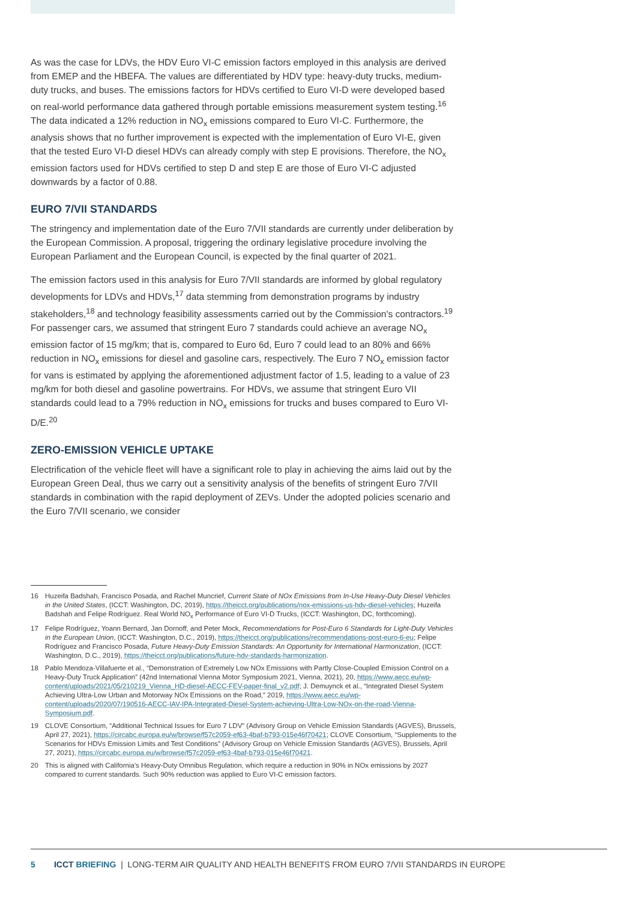As was the case for LDVs, the HDV Euro VI-C emission factors employed in this analysis are derived from EMEP and the HBEFA. The values are differentiated by HDV type: heavy-duty trucks, medium-duty trucks, and buses. The emissions factors for HDVs certified to Euro VI-D were developed based on real-world performance data gathered through portable emissions measurement system testing.<sup>16</sup> The data indicated a 12% reduction in NO<sub>x</sub> emissions compared to Euro VI-C. Furthermore, the analysis shows that no further improvement is expected with the implementation of Euro VI-E, given that the tested Euro VI-D diesel HDVs can already comply with step E provisions. Therefore, the NO<sub>x</sub> emission factors used for HDVs certified to step D and step E are those of Euro VI-C adjusted downwards by a factor of 0.88.
EURO 7/VII STANDARDS
The stringency and implementation date of the Euro 7/VII standards are currently under deliberation by the European Commission. A proposal, triggering the ordinary legislative procedure involving the European Parliament and the European Council, is expected by the final quarter of 2021.
The emission factors used in this analysis for Euro 7/VII standards are informed by global regulatory developments for LDVs and HDVs,<sup>17</sup> data stemming from demonstration programs by industry stakeholders,<sup>18</sup> and technology feasibility assessments carried out by the Commission's contractors.<sup>19</sup> For passenger cars, we assumed that stringent Euro 7 standards could achieve an average NO<sub>x</sub> emission factor of 15 mg/km; that is, compared to Euro 6d, Euro 7 could lead to an 80% and 66% reduction in NO<sub>x</sub> emissions for diesel and gasoline cars, respectively. The Euro 7 NO<sub>x</sub> emission factor for vans is estimated by applying the aforementioned adjustment factor of 1.5, leading to a value of 23 mg/km for both diesel and gasoline powertrains. For HDVs, we assume that stringent Euro VII standards could lead to a 79% reduction in NO<sub>x</sub> emissions for trucks and buses compared to Euro VI-D/E.<sup>20</sup>
ZERO-EMISSION VEHICLE UPTAKE
Electrification of the vehicle fleet will have a significant role to play in achieving the aims laid out by the European Green Deal, thus we carry out a sensitivity analysis of the benefits of stringent Euro 7/VII standards in combination with the rapid deployment of ZEVs. Under the adopted policies scenario and the Euro 7/VII scenario, we consider
16 Huzeifa Badshah, Francisco Posada, and Rachel Muncrief, Current State of NOx Emissions from In-Use Heavy-Duty Diesel Vehicles in the United States, (ICCT: Washington, DC, 2019), https://theicct.org/publications/nox-emissions-us-hdv-diesel-vehicles; Huzeifa Badshah and Felipe Rodríguez. Real World NO<sub>x</sub> Performance of Euro VI-D Trucks, (ICCT: Washington, DC, forthcoming).
17 Felipe Rodríguez, Yoann Bernard, Jan Dornoff, and Peter Mock, Recommendations for Post-Euro 6 Standards for Light-Duty Vehicles in the European Union, (ICCT: Washington, D.C., 2019), https://theicct.org/publications/recommendations-post-euro-6-eu; Felipe Rodríguez and Francisco Posada, Future Heavy-Duty Emission Standards: An Opportunity for International Harmonization, (ICCT: Washington, D.C., 2019), https://theicct.org/publications/future-hdv-standards-harmonization.
18 Pablo Mendoza-Villafuerte et al., “Demonstration of Extremely Low NOx Emissions with Partly Close-Coupled Emission Control on a Heavy-Duty Truck Application” (42nd International Vienna Motor Symposium 2021, Vienna, 2021), 20, https://www.aecc.eu/wp-content/uploads/2021/05/210219_Vienna_HD-diesel-AECC-FEV-paper-final_v2.pdf; J. Demuynck et al., “Integrated Diesel System Achieving Ultra-Low Urban and Motorway NOx Emissions on the Road,” 2019, https://www.aecc.eu/wp-content/uploads/2020/07/190516-AECC-IAV-IPA-Integrated-Diesel-System-achieving-Ultra-Low-NOx-on-the-road-Vienna-Symposium.pdf.
19 CLOVE Consortium, “Additional Technical Issues for Euro 7 LDV” (Advisory Group on Vehicle Emission Standards (AGVES), Brussels, April 27, 2021), https://circabc.europa.eu/w/browse/f57c2059-ef63-4baf-b793-015e46f70421; CLOVE Consortium, “Supplements to the Scenarios for HDVs Emission Limits and Test Conditions” (Advisory Group on Vehicle Emission Standards (AGVES), Brussels, April 27, 2021), https://circabc.europa.eu/w/browse/f57c2059-ef63-4baf-b793-015e46f70421.
20 This is aligned with California's Heavy-Duty Omnibus Regulation, which require a reduction in 90% in NOx emissions by 2027 compared to current standards. Such 90% reduction was applied to Euro VI-C emission factors.
5 ICCT BRIEFING | LONG-TERM AIR QUALITY AND HEALTH BENEFITS FROM EURO 7/VII STANDARDS IN EUROPE